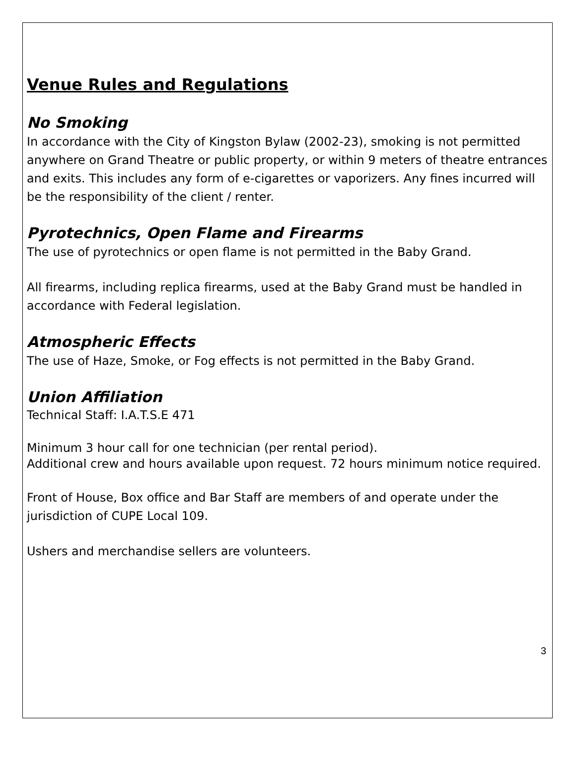Venue Rules and Regulations
No Smoking
In accordance with the City of Kingston Bylaw (2002-23), smoking is not permitted anywhere on Grand Theatre or public property, or within 9 meters of theatre entrances and exits. This includes any form of e-cigarettes or vaporizers. Any fines incurred will be the responsibility of the client / renter.
Pyrotechnics, Open Flame and Firearms
The use of pyrotechnics or open flame is not permitted in the Baby Grand.
All firearms, including replica firearms, used at the Baby Grand must be handled in accordance with Federal legislation.
Atmospheric Effects
The use of Haze, Smoke, or Fog effects is not permitted in the Baby Grand.
Union Affiliation
Technical Staff: I.A.T.S.E 471
Minimum 3 hour call for one technician (per rental period).
Additional crew and hours available upon request. 72 hours minimum notice required.
Front of House, Box office and Bar Staff are members of and operate under the jurisdiction of CUPE Local 109.
Ushers and merchandise sellers are volunteers.
3